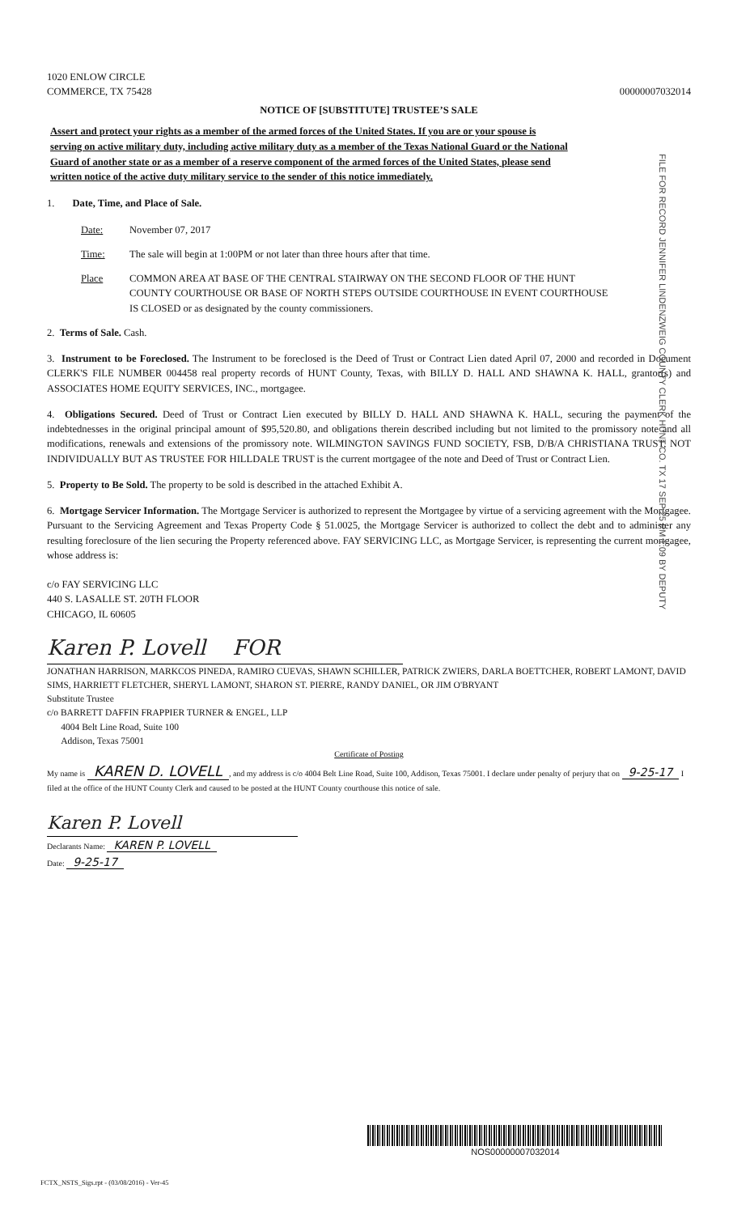1020 ENLOW CIRCLE
COMMERCE, TX 75428
00000007032014
NOTICE OF [SUBSTITUTE] TRUSTEE’S SALE
Assert and protect your rights as a member of the armed forces of the United States. If you are or your spouse is serving on active military duty, including active military duty as a member of the Texas National Guard or the National Guard of another state or as a member of a reserve component of the armed forces of the United States, please send written notice of the active duty military service to the sender of this notice immediately.
FILE FOR RECORD JENNIFER LINDENZWEIG COUNTY CLERK HUNT CO. TX 17 SEP 25 PM 1:09 BY DEPUTY
1. Date, Time, and Place of Sale.
Date: November 07, 2017
Time: The sale will begin at 1:00PM or not later than three hours after that time.
Place COMMON AREA AT BASE OF THE CENTRAL STAIRWAY ON THE SECOND FLOOR OF THE HUNT COUNTY COURTHOUSE OR BASE OF NORTH STEPS OUTSIDE COURTHOUSE IN EVENT COURTHOUSE IS CLOSED or as designated by the county commissioners.
2. Terms of Sale. Cash.
3. Instrument to be Foreclosed. The Instrument to be foreclosed is the Deed of Trust or Contract Lien dated April 07, 2000 and recorded in Document CLERK'S FILE NUMBER 004458 real property records of HUNT County, Texas, with BILLY D. HALL AND SHAWNA K. HALL, grantor(s) and ASSOCIATES HOME EQUITY SERVICES, INC., mortgagee.
4. Obligations Secured. Deed of Trust or Contract Lien executed by BILLY D. HALL AND SHAWNA K. HALL, securing the payment of the indebtednesses in the original principal amount of $95,520.80, and obligations therein described including but not limited to the promissory note and all modifications, renewals and extensions of the promissory note. WILMINGTON SAVINGS FUND SOCIETY, FSB, D/B/A CHRISTIANA TRUST, NOT INDIVIDUALLY BUT AS TRUSTEE FOR HILLDALE TRUST is the current mortgagee of the note and Deed of Trust or Contract Lien.
5. Property to Be Sold. The property to be sold is described in the attached Exhibit A.
6. Mortgage Servicer Information. The Mortgage Servicer is authorized to represent the Mortgagee by virtue of a servicing agreement with the Mortgagee. Pursuant to the Servicing Agreement and Texas Property Code § 51.0025, the Mortgage Servicer is authorized to collect the debt and to administer any resulting foreclosure of the lien securing the Property referenced above. FAY SERVICING LLC, as Mortgage Servicer, is representing the current mortgagee, whose address is:
c/o FAY SERVICING LLC
440 S. LASALLE ST. 20TH FLOOR
CHICAGO, IL 60605
Karen P. Lovell FOR
JONATHAN HARRISON, MARKCOS PINEDA, RAMIRO CUEVAS, SHAWN SCHILLER, PATRICK ZWIERS, DARLA BOETTCHER, ROBERT LAMONT, DAVID SIMS, HARRIETT FLETCHER, SHERYL LAMONT, SHARON ST. PIERRE, RANDY DANIEL, OR JIM O'BRYANT
Substitute Trustee
c/o BARRETT DAFFIN FRAPPIER TURNER & ENGEL, LLP
4004 Belt Line Road, Suite 100
Addison, Texas 75001
Certificate of Posting
My name is KAREN D. LOVELL, and my address is c/o 4004 Belt Line Road, Suite 100, Addison, Texas 75001. I declare under penalty of perjury that on 9-25-17 I filed at the office of the HUNT County Clerk and caused to be posted at the HUNT County courthouse this notice of sale.
Karen P. Lovell
Declarants Name: KAREN P. LOVELL
Date: 9-25-17
NOS00000007032014
FCTX_NSTS_Sigs.rpt - (03/08/2016) - Ver-45